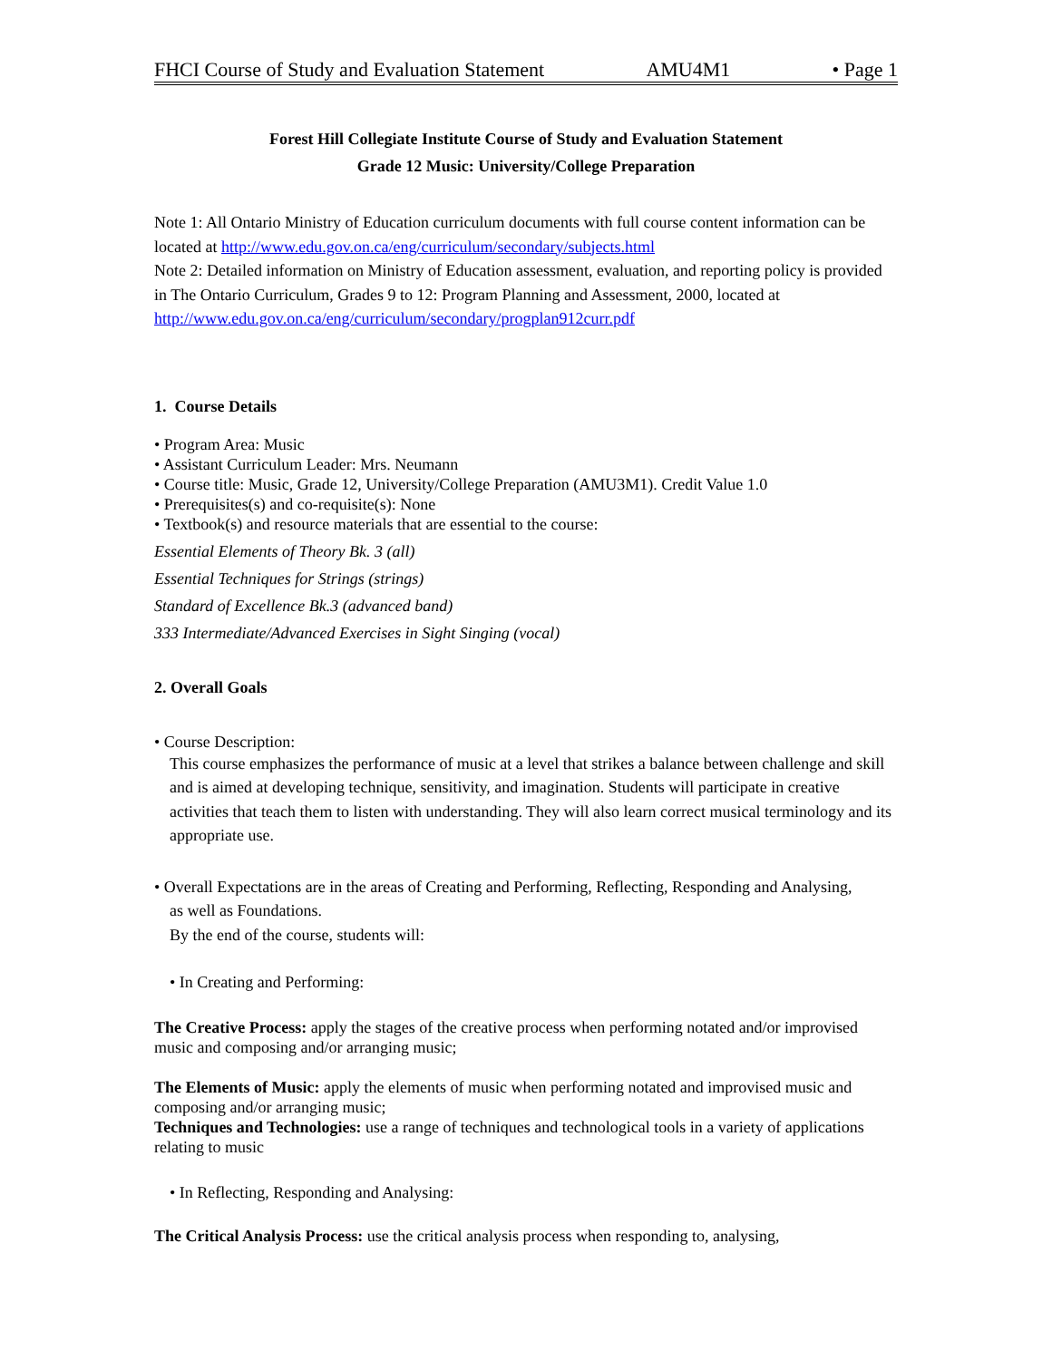FHCI Course of Study and Evaluation Statement AMU4M1 • Page 1
Forest Hill Collegiate Institute Course of Study and Evaluation Statement
Grade 12 Music: University/College Preparation
Note 1: All Ontario Ministry of Education curriculum documents with full course content information can be located at http://www.edu.gov.on.ca/eng/curriculum/secondary/subjects.html
Note 2: Detailed information on Ministry of Education assessment, evaluation, and reporting policy is provided in The Ontario Curriculum, Grades 9 to 12: Program Planning and Assessment, 2000, located at http://www.edu.gov.on.ca/eng/curriculum/secondary/progplan912curr.pdf
1. Course Details
• Program Area: Music
• Assistant Curriculum Leader: Mrs. Neumann
• Course title: Music, Grade 12, University/College Preparation (AMU3M1). Credit Value 1.0
• Prerequisites(s) and co-requisite(s): None
• Textbook(s) and resource materials that are essential to the course:
Essential Elements of Theory Bk. 3 (all)
Essential Techniques for Strings (strings)
Standard of Excellence Bk.3 (advanced band)
333 Intermediate/Advanced Exercises in Sight Singing (vocal)
2. Overall Goals
• Course Description:
This course emphasizes the performance of music at a level that strikes a balance between challenge and skill and is aimed at developing technique, sensitivity, and imagination. Students will participate in creative activities that teach them to listen with understanding. They will also learn correct musical terminology and its appropriate use.
• Overall Expectations are in the areas of Creating and Performing, Reflecting, Responding and Analysing,
as well as Foundations.
By the end of the course, students will:
• In Creating and Performing:
The Creative Process: apply the stages of the creative process when performing notated and/or improvised music and composing and/or arranging music;
The Elements of Music: apply the elements of music when performing notated and improvised music and composing and/or arranging music;
Techniques and Technologies: use a range of techniques and technological tools in a variety of applications relating to music
• In Reflecting, Responding and Analysing:
The Critical Analysis Process: use the critical analysis process when responding to, analysing,